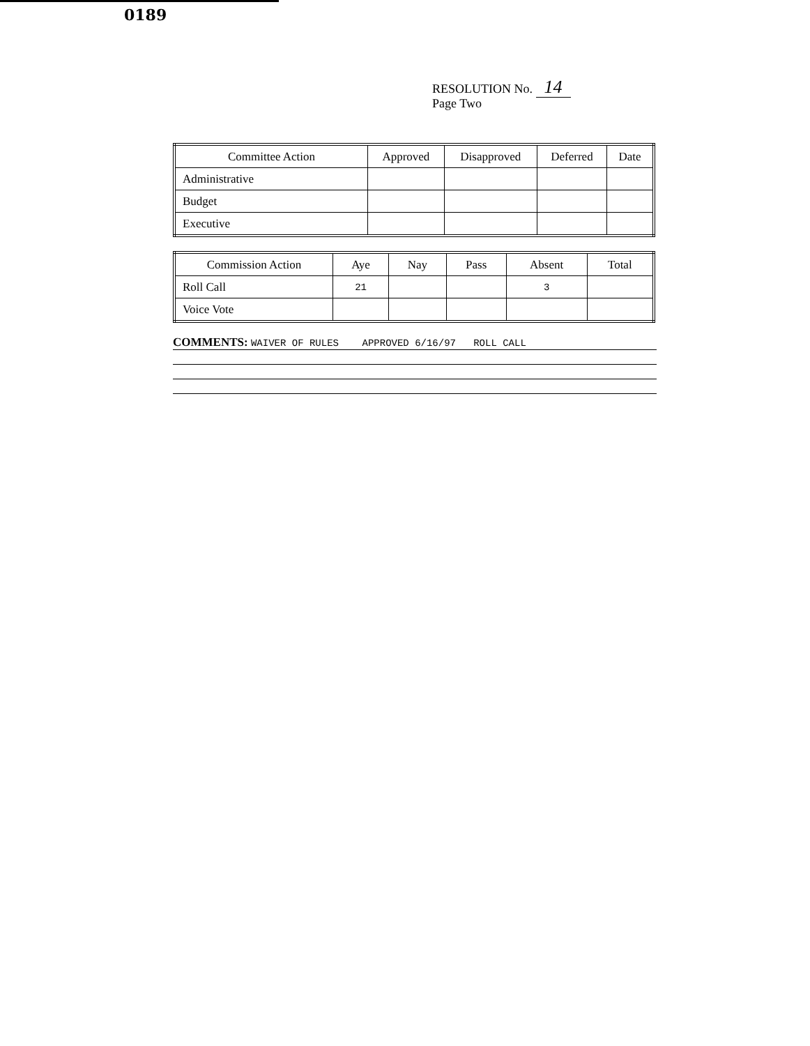0189
RESOLUTION No. 14
Page Two
| Committee Action | Approved | Disapproved | Deferred | Date |
| --- | --- | --- | --- | --- |
| Administrative | | | | |
| Budget | | | | |
| Executive | | | | |
| Commission Action | Aye | Nay | Pass | Absent | Total |
| --- | --- | --- | --- | --- | --- |
| Roll Call | 21 | | | 3 | |
| Voice Vote | | | | | |
COMMENTS: WAIVER OF RULES APPROVED 6/16/97 ROLL CALL